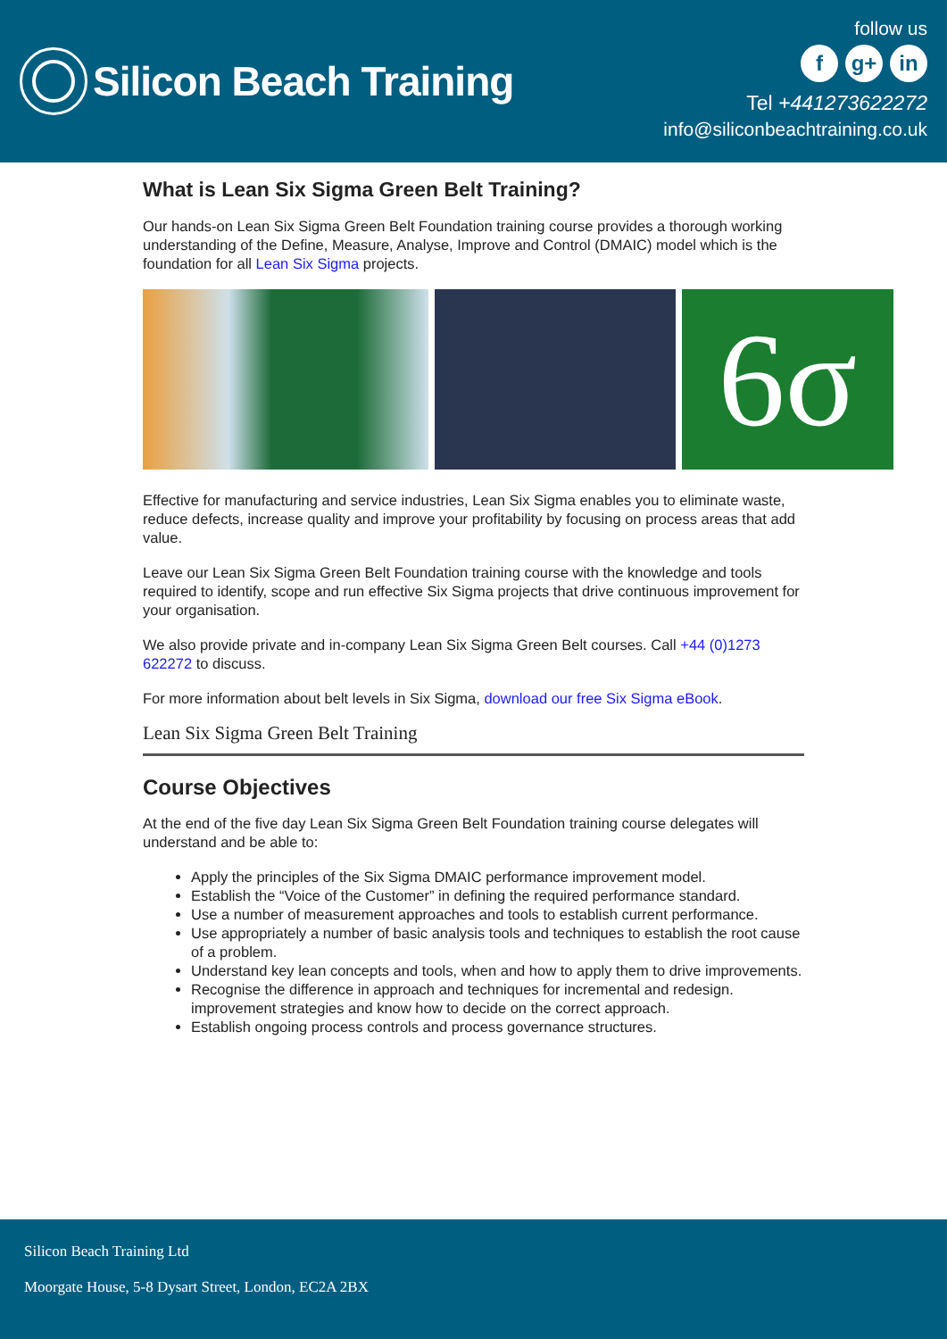Silicon Beach Training
follow us
fg+ in
Tel +441273622272
info@siliconbeachtraining.co.uk
What is Lean Six Sigma Green Belt Training?
Our hands-on Lean Six Sigma Green Belt Foundation training course provides a thorough working understanding of the Define, Measure, Analyse, Improve and Control (DMAIC) model which is the foundation for all Lean Six Sigma projects.
6σ
Effective for manufacturing and service industries, Lean Six Sigma enables you to eliminate waste, reduce defects, increase quality and improve your profitability by focusing on process areas that add value.
Leave our Lean Six Sigma Green Belt Foundation training course with the knowledge and tools required to identify, scope and run effective Six Sigma projects that drive continuous improvement for your organisation.
We also provide private and in-company Lean Six Sigma Green Belt courses. Call +44 (0)1273 622272 to discuss.
For more information about belt levels in Six Sigma, download our free Six Sigma eBook.
Lean Six Sigma Green Belt Training
Course Objectives
At the end of the five day Lean Six Sigma Green Belt Foundation training course delegates will understand and be able to:
Apply the principles of the Six Sigma DMAIC performance improvement model.
Establish the “Voice of the Customer” in defining the required performance standard.
Use a number of measurement approaches and tools to establish current performance.
Use appropriately a number of basic analysis tools and techniques to establish the root cause of a problem.
Understand key lean concepts and tools, when and how to apply them to drive improvements.
Recognise the difference in approach and techniques for incremental and redesign. improvement strategies and know how to decide on the correct approach.
Establish ongoing process controls and process governance structures.
Silicon Beach Training Ltd
Moorgate House, 5-8 Dysart Street, London, EC2A 2BX